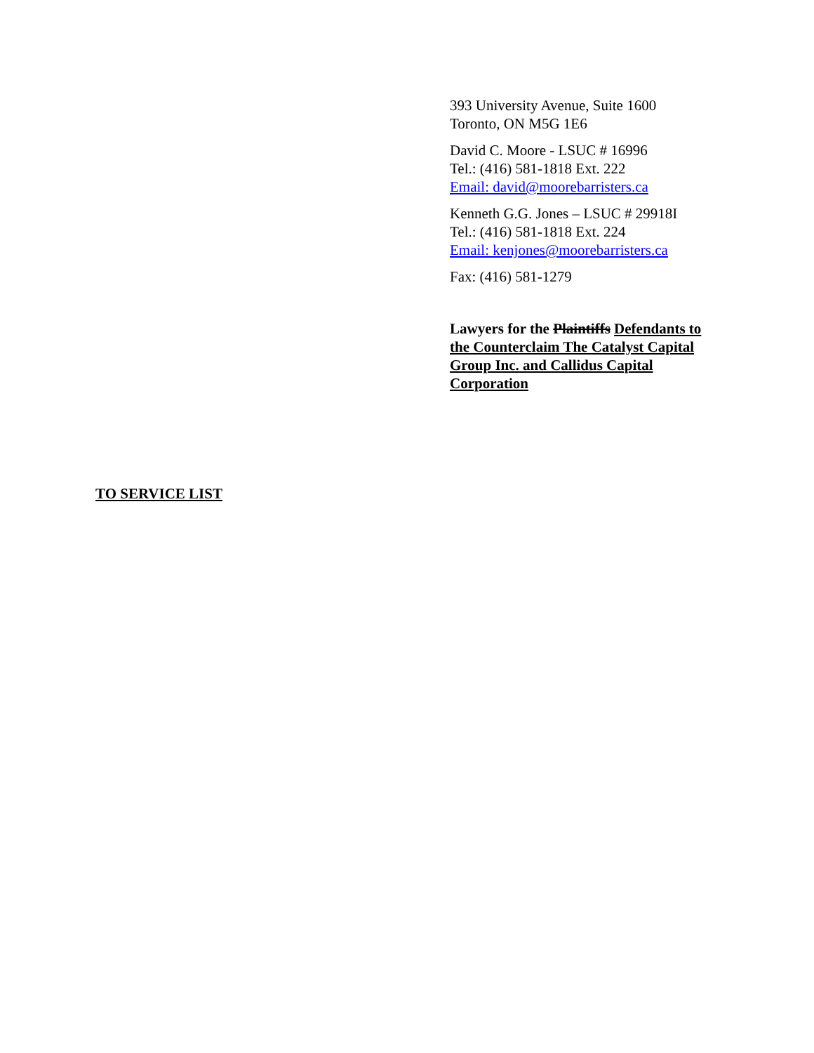393 University Avenue, Suite 1600
Toronto, ON M5G 1E6
David C. Moore - LSUC # 16996
Tel.: (416) 581-1818 Ext. 222
Email: david@moorebarristers.ca
Kenneth G.G. Jones – LSUC # 29918I
Tel.: (416) 581-1818 Ext. 224
Email: kenjones@moorebarristers.ca
Fax: (416) 581-1279
Lawyers for the Plaintiffs Defendants to the Counterclaim The Catalyst Capital Group Inc. and Callidus Capital Corporation
TO SERVICE LIST